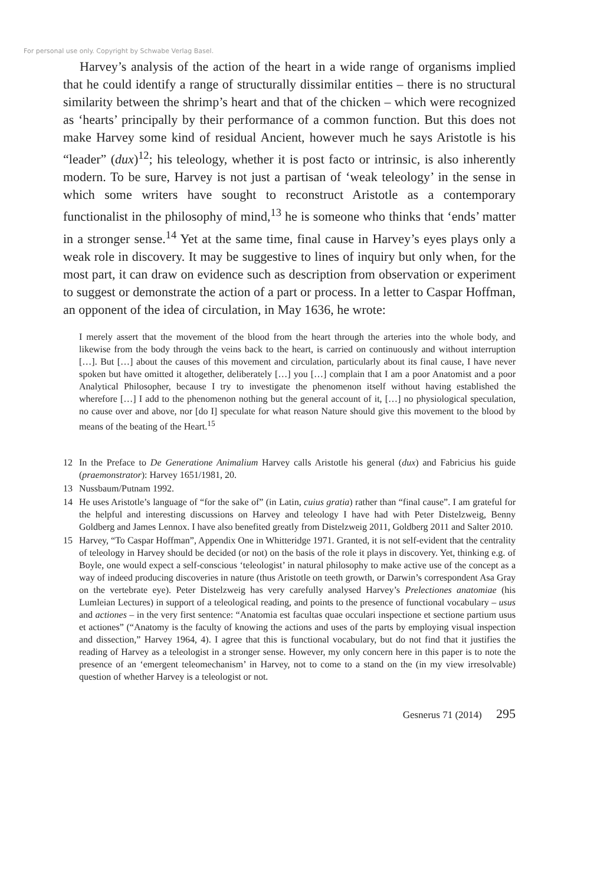For personal use only. Copyright by Schwabe Verlag Basel.
Harvey’s analysis of the action of the heart in a wide range of organisms implied that he could identify a range of structurally dissimilar entities – there is no structural similarity between the shrimp’s heart and that of the chicken – which were recognized as ‘hearts’ principally by their performance of a common function. But this does not make Harvey some kind of residual Ancient, however much he says Aristotle is his “leader” (dux)<sup>12</sup>; his teleology, whether it is post facto or intrinsic, is also inherently modern. To be sure, Harvey is not just a partisan of ‘weak teleology’ in the sense in which some writers have sought to reconstruct Aristotle as a contemporary functionalist in the philosophy of mind,<sup>13</sup> he is someone who thinks that ‘ends’ matter in a stronger sense.<sup>14</sup> Yet at the same time, final cause in Harvey’s eyes plays only a weak role in discovery. It may be suggestive to lines of inquiry but only when, for the most part, it can draw on evidence such as description from observation or experiment to suggest or demonstrate the action of a part or process. In a letter to Caspar Hoffman, an opponent of the idea of circulation, in May 1636, he wrote:
I merely assert that the movement of the blood from the heart through the arteries into the whole body, and likewise from the body through the veins back to the heart, is carried on continuously and without interruption […]. But […] about the causes of this movement and circulation, particularly about its final cause, I have never spoken but have omitted it altogether, deliberately […] you […] complain that I am a poor Anatomist and a poor Analytical Philosopher, because I try to investigate the phenomenon itself without having established the wherefore […] I add to the phenomenon nothing but the general account of it, […] no physiological speculation, no cause over and above, nor [do I] speculate for what reason Nature should give this movement to the blood by means of the beating of the Heart.<sup>15</sup>
12 In the Preface to De Generatione Animalium Harvey calls Aristotle his general (dux) and Fabricius his guide (praemonstrator): Harvey 1651/1981, 20.
13 Nussbaum/Putnam 1992.
14 He uses Aristotle’s language of “for the sake of” (in Latin, cuius gratia) rather than “final cause”. I am grateful for the helpful and interesting discussions on Harvey and teleology I have had with Peter Distelzweig, Benny Goldberg and James Lennox. I have also benefited greatly from Distelzweig 2011, Goldberg 2011 and Salter 2010.
15 Harvey, “To Caspar Hoffman”, Appendix One in Whitteridge 1971. Granted, it is not self-evident that the centrality of teleology in Harvey should be decided (or not) on the basis of the role it plays in discovery. Yet, thinking e.g. of Boyle, one would expect a self-conscious ‘teleologist’ in natural philosophy to make active use of the concept as a way of indeed producing discoveries in nature (thus Aristotle on teeth growth, or Darwin’s correspondent Asa Gray on the vertebrate eye). Peter Distelzweig has very carefully analysed Harvey’s Prelectiones anatomiae (his Lumleian Lectures) in support of a teleological reading, and points to the presence of functional vocabulary – usus and actiones – in the very first sentence: “Anatomia est facultas quae occulari inspectione et sectione partium usus et actiones” (“Anatomy is the faculty of knowing the actions and uses of the parts by employing visual inspection and dissection,” Harvey 1964, 4). I agree that this is functional vocabulary, but do not find that it justifies the reading of Harvey as a teleologist in a stronger sense. However, my only concern here in this paper is to note the presence of an ‘emergent teleomechanism’ in Harvey, not to come to a stand on the (in my view irresolvable) question of whether Harvey is a teleologist or not.
Gesnerus 71 (2014) 295